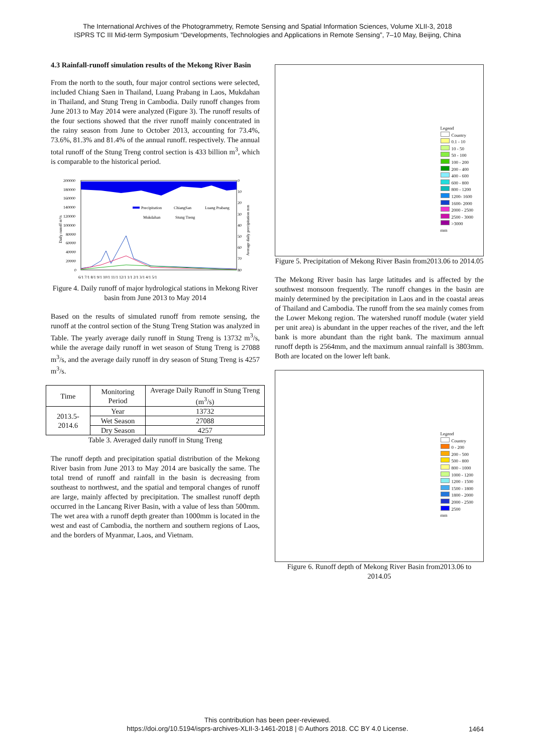The International Archives of the Photogrammetry, Remote Sensing and Spatial Information Sciences, Volume XLII-3, 2018
ISPRS TC III Mid-term Symposium “Developments, Technologies and Applications in Remote Sensing”, 7–10 May, Beijing, China
4.3 Rainfall-runoff simulation results of the Mekong River Basin
From the north to the south, four major control sections were selected, included Chiang Saen in Thailand, Luang Prabang in Laos, Mukdahan in Thailand, and Stung Treng in Cambodia. Daily runoff changes from June 2013 to May 2014 were analyzed (Figure 3). The runoff results of the four sections showed that the river runoff mainly concentrated in the rainy season from June to October 2013, accounting for 73.4%, 73.6%, 81.3% and 81.4% of the annual runoff. respectively. The annual total runoff of the Stung Treng control section is 433 billion m<sup>3</sup>, which is comparable to the historical period.
200000
180000
160000
140000
120000
100000
80000
60000
40000
20000
0
0
10
20
30
40
50
60
70
80
6/1 7/1 8/1 9/1 10/1 11/1 12/1 1/1 2/1 3/1 4/1 5/1
Daily runoff m³/s
Average daily precipitation mm
Precipitation
ChiangSan
Luang Prabang
Mukdahan
Stung Treng
Figure 4. Daily runoff of major hydrological stations in Mekong River basin from June 2013 to May 2014
Based on the results of simulated runoff from remote sensing, the runoff at the control section of the Stung Treng Station was analyzed in Table. The yearly average daily runoff in Stung Treng is 13732 m<sup>3</sup>/s, while the average daily runoff in wet season of Stung Treng is 27088 m<sup>3</sup>/s, and the average daily runoff in dry season of Stung Treng is 4257 m<sup>3</sup>/s.
| Time | Monitoring Period | Average Daily Runoff in Stung Treng (m<sup>3</sup>/s) |
| --- | --- | --- |
| 2013.5-2014.6 | Year | 13732 |
| | Wet Season | 27088 |
| | Dry Season | 4257 |
Table 3. Averaged daily runoff in Stung Treng
The runoff depth and precipitation spatial distribution of the Mekong River basin from June 2013 to May 2014 are basically the same. The total trend of runoff and rainfall in the basin is decreasing from southeast to northwest, and the spatial and temporal changes of runoff are large, mainly affected by precipitation. The smallest runoff depth occurred in the Lancang River Basin, with a value of less than 500mm. The wet area with a runoff depth greater than 1000mm is located in the west and east of Cambodia, the northern and southern regions of Laos, and the borders of Myanmar, Laos, and Vietnam.
Legend
Country
0.1 - 10
10 - 50
50 - 100
100 - 200
200 - 400
400 - 600
600 - 800
800 - 1200
1200- 1600
1600- 2000
2000 - 2500
2500 - 3000
>3000
mm
Figure 5. Precipitation of Mekong River Basin from2013.06 to 2014.05
The Mekong River basin has large latitudes and is affected by the southwest monsoon frequently. The runoff changes in the basin are mainly determined by the precipitation in Laos and in the coastal areas of Thailand and Cambodia. The runoff from the sea mainly comes from the Lower Mekong region. The watershed runoff module (water yield per unit area) is abundant in the upper reaches of the river, and the left bank is more abundant than the right bank. The maximum annual runoff depth is 2564mm, and the maximum annual rainfall is 3803mm. Both are located on the lower left bank.
Legend
Country
0 - 200
200 - 500
500 - 800
800 - 1000
1000 - 1200
1200 - 1500
1500 - 1800
1800 - 2000
2000 - 2500
2500
mm
Figure 6. Runoff depth of Mekong River Basin from2013.06 to 2014.05
This contribution has been peer-reviewed.
https://doi.org/10.5194/isprs-archives-XLII-3-1461-2018 | © Authors 2018. CC BY 4.0 License.
1464